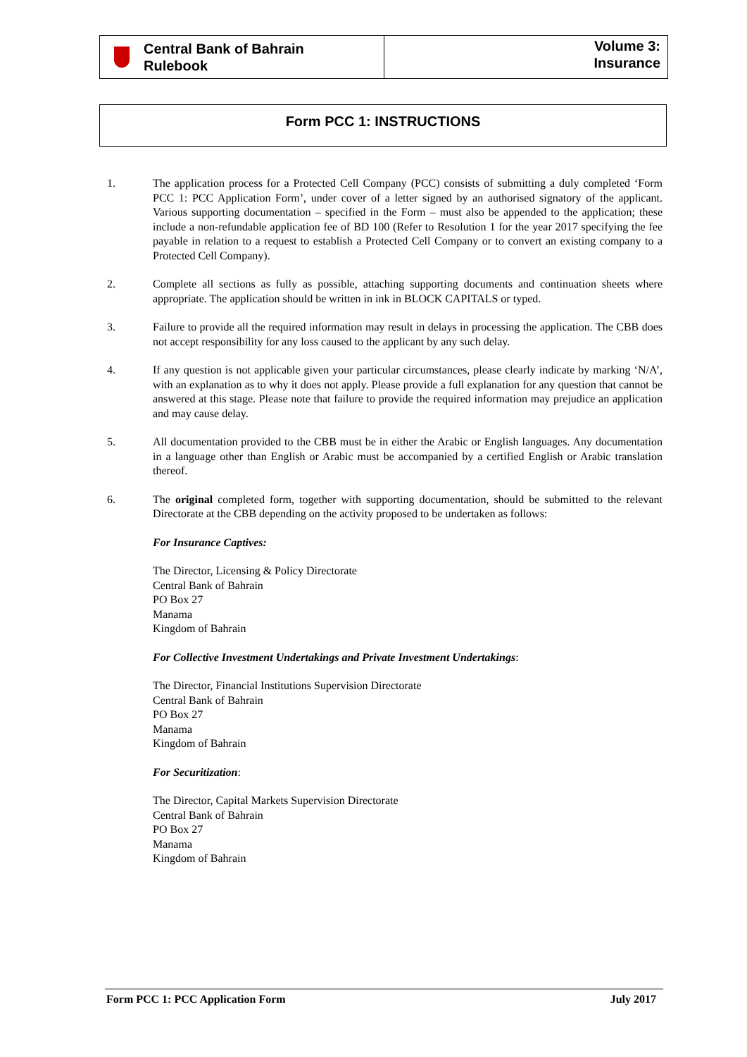Central Bank of Bahrain
Rulebook
Volume 3:
Insurance
Form PCC 1: INSTRUCTIONS
1. The application process for a Protected Cell Company (PCC) consists of submitting a duly completed ‘Form PCC 1: PCC Application Form’, under cover of a letter signed by an authorised signatory of the applicant. Various supporting documentation – specified in the Form – must also be appended to the application; these include a non-refundable application fee of BD 100 (Refer to Resolution 1 for the year 2017 specifying the fee payable in relation to a request to establish a Protected Cell Company or to convert an existing company to a Protected Cell Company).
2. Complete all sections as fully as possible, attaching supporting documents and continuation sheets where appropriate. The application should be written in ink in BLOCK CAPITALS or typed.
3. Failure to provide all the required information may result in delays in processing the application. The CBB does not accept responsibility for any loss caused to the applicant by any such delay.
4. If any question is not applicable given your particular circumstances, please clearly indicate by marking ‘N/A’, with an explanation as to why it does not apply. Please provide a full explanation for any question that cannot be answered at this stage. Please note that failure to provide the required information may prejudice an application and may cause delay.
5. All documentation provided to the CBB must be in either the Arabic or English languages. Any documentation in a language other than English or Arabic must be accompanied by a certified English or Arabic translation thereof.
6. The original completed form, together with supporting documentation, should be submitted to the relevant Directorate at the CBB depending on the activity proposed to be undertaken as follows:
For Insurance Captives:
The Director, Licensing & Policy Directorate
Central Bank of Bahrain
PO Box 27
Manama
Kingdom of Bahrain
For Collective Investment Undertakings and Private Investment Undertakings:
The Director, Financial Institutions Supervision Directorate
Central Bank of Bahrain
PO Box 27
Manama
Kingdom of Bahrain
For Securitization:
The Director, Capital Markets Supervision Directorate
Central Bank of Bahrain
PO Box 27
Manama
Kingdom of Bahrain
Form PCC 1: PCC Application Form July 2017